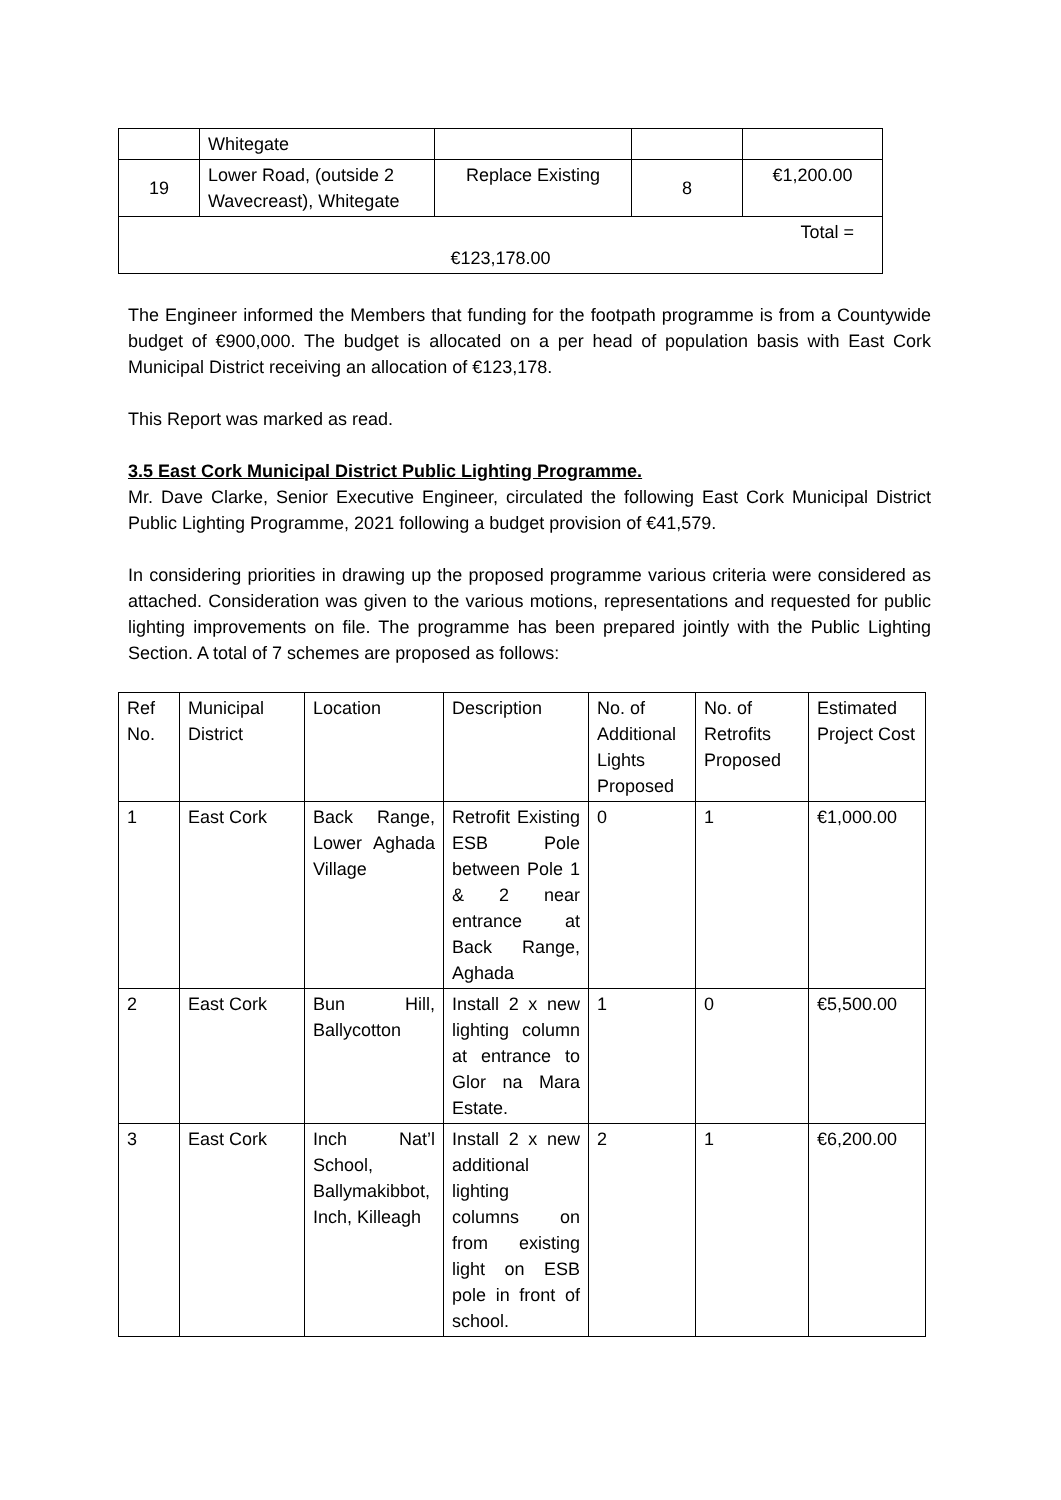| | Whitegate | | | |
| 19 | Lower Road, (outside 2 Wavecreast), Whitegate | Replace Existing | 8 | €1,200.00 |
| Total = €123,178.00 | | | | |
The Engineer informed the Members that funding for the footpath programme is from a Countywide budget of €900,000. The budget is allocated on a per head of population basis with East Cork Municipal District receiving an allocation of €123,178.
This Report was marked as read.
3.5 East Cork Municipal District Public Lighting Programme.
Mr. Dave Clarke, Senior Executive Engineer, circulated the following East Cork Municipal District Public Lighting Programme, 2021 following a budget provision of €41,579.
In considering priorities in drawing up the proposed programme various criteria were considered as attached. Consideration was given to the various motions, representations and requested for public lighting improvements on file. The programme has been prepared jointly with the Public Lighting Section. A total of 7 schemes are proposed as follows:
| Ref No. | Municipal District | Location | Description | No. of Additional Lights Proposed | No. of Retrofits Proposed | Estimated Project Cost |
| --- | --- | --- | --- | --- | --- | --- |
| 1 | East Cork | Back Range, Lower Aghada Village | Retrofit Existing ESB Pole between Pole 1 & 2 near entrance at Back Range, Aghada | 0 | 1 | €1,000.00 |
| 2 | East Cork | Bun Hill, Ballycotton | Install 2 x new lighting column at entrance to Glor na Mara Estate. | 1 | 0 | €5,500.00 |
| 3 | East Cork | Inch Nat’l School, Ballymakibbot, Inch, Killeagh | Install 2 x new additional lighting columns on from existing light on ESB pole in front of school. | 2 | 1 | €6,200.00 |